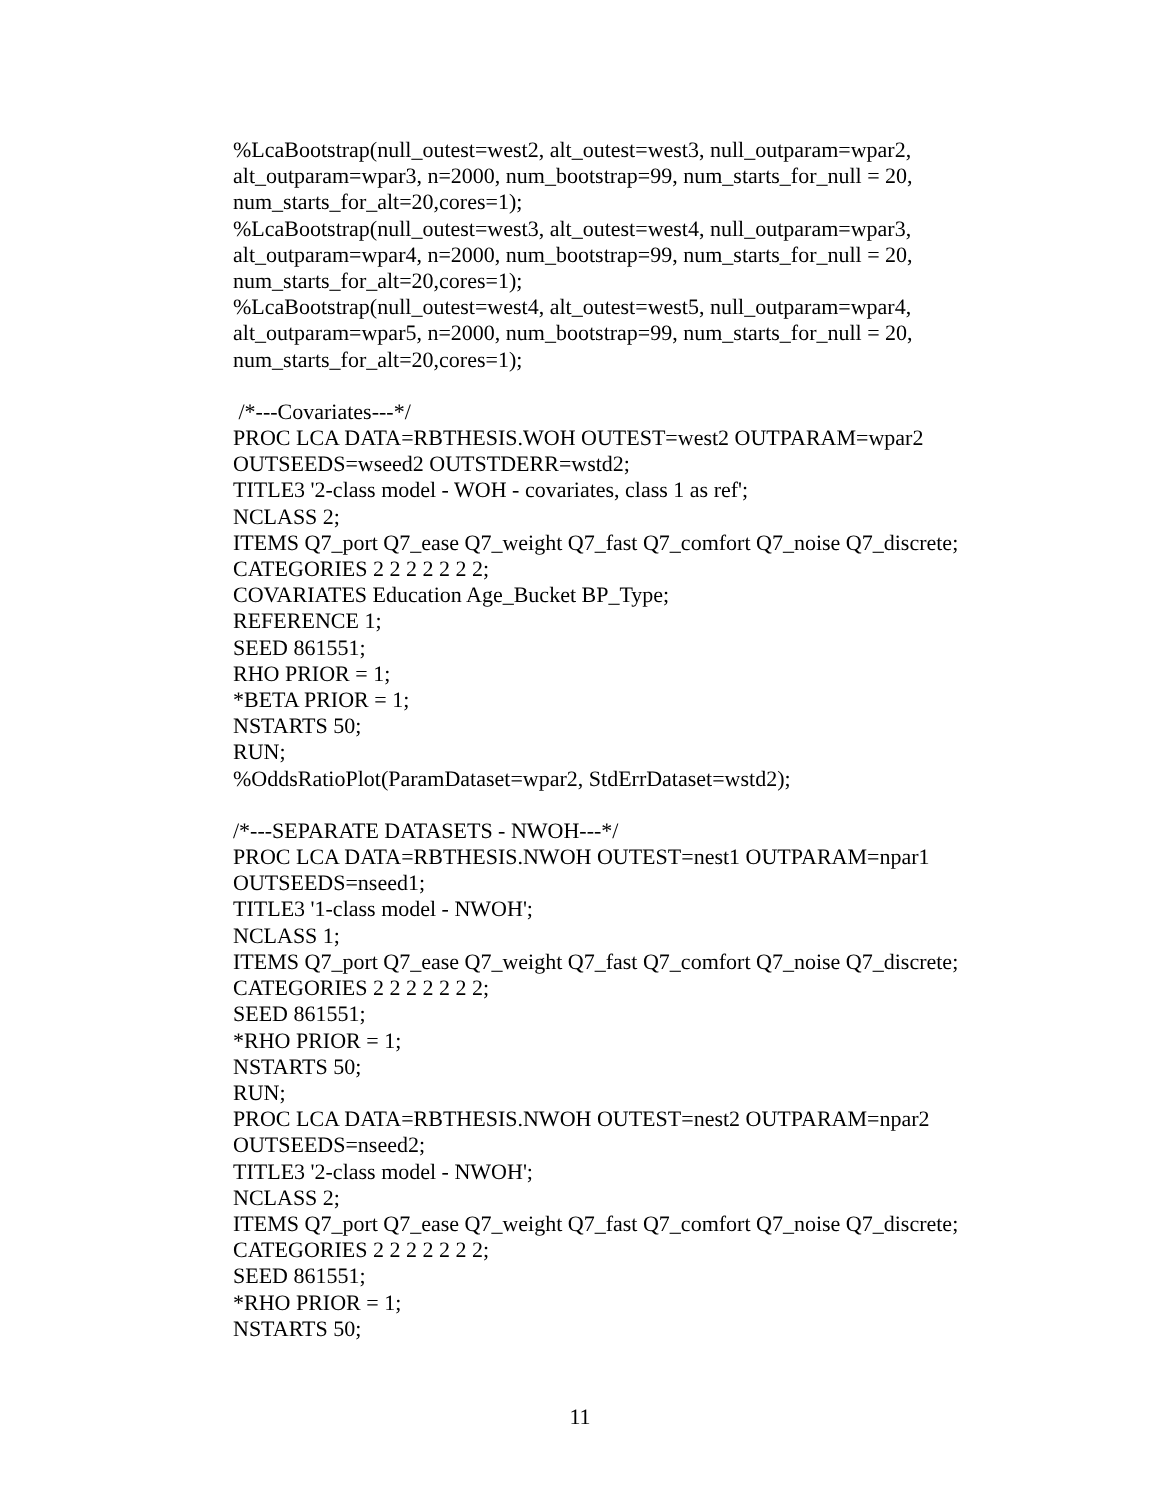%LcaBootstrap(null_outest=west2, alt_outest=west3, null_outparam=wpar2, alt_outparam=wpar3, n=2000, num_bootstrap=99, num_starts_for_null = 20, num_starts_for_alt=20,cores=1);
%LcaBootstrap(null_outest=west3, alt_outest=west4, null_outparam=wpar3, alt_outparam=wpar4, n=2000, num_bootstrap=99, num_starts_for_null = 20, num_starts_for_alt=20,cores=1);
%LcaBootstrap(null_outest=west4, alt_outest=west5, null_outparam=wpar4, alt_outparam=wpar5, n=2000, num_bootstrap=99, num_starts_for_null = 20, num_starts_for_alt=20,cores=1);
/*---Covariates---*/
PROC LCA DATA=RBTHESIS.WOH OUTEST=west2 OUTPARAM=wpar2 OUTSEEDS=wseed2 OUTSTDERR=wstd2;
TITLE3 '2-class model - WOH - covariates, class 1 as ref';
NCLASS 2;
ITEMS Q7_port Q7_ease Q7_weight Q7_fast Q7_comfort Q7_noise Q7_discrete;
CATEGORIES 2 2 2 2 2 2 2;
COVARIATES Education Age_Bucket BP_Type;
REFERENCE 1;
SEED 861551;
RHO PRIOR = 1;
*BETA PRIOR = 1;
NSTARTS 50;
RUN;
%OddsRatioPlot(ParamDataset=wpar2, StdErrDataset=wstd2);
/*---SEPARATE DATASETS - NWOH---*/
PROC LCA DATA=RBTHESIS.NWOH OUTEST=nest1 OUTPARAM=npar1 OUTSEEDS=nseed1;
TITLE3 '1-class model - NWOH';
NCLASS 1;
ITEMS Q7_port Q7_ease Q7_weight Q7_fast Q7_comfort Q7_noise Q7_discrete;
CATEGORIES 2 2 2 2 2 2 2;
SEED 861551;
*RHO PRIOR = 1;
NSTARTS 50;
RUN;
PROC LCA DATA=RBTHESIS.NWOH OUTEST=nest2 OUTPARAM=npar2 OUTSEEDS=nseed2;
TITLE3 '2-class model - NWOH';
NCLASS 2;
ITEMS Q7_port Q7_ease Q7_weight Q7_fast Q7_comfort Q7_noise Q7_discrete;
CATEGORIES 2 2 2 2 2 2 2;
SEED 861551;
*RHO PRIOR = 1;
NSTARTS 50;
11